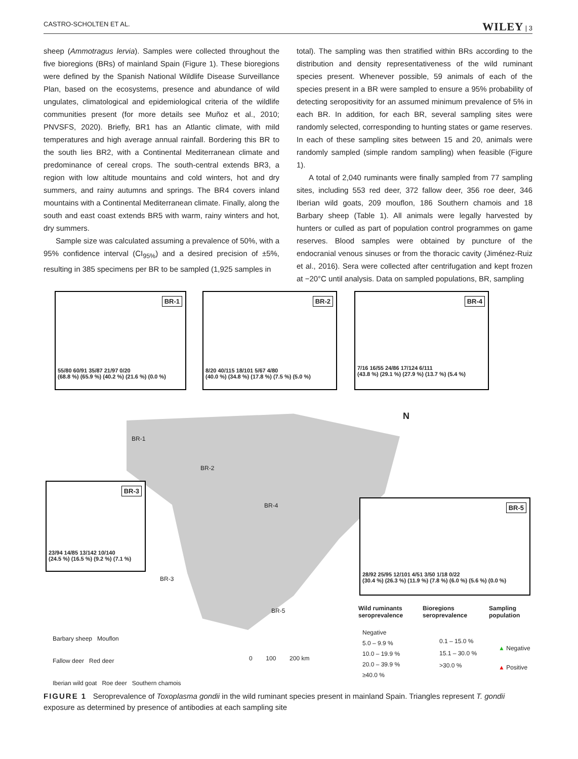CASTRO-SCHOLTEN ET AL. WILEY | 3
sheep (Ammotragus lervia). Samples were collected throughout the five bioregions (BRs) of mainland Spain (Figure 1). These bioregions were defined by the Spanish National Wildlife Disease Surveillance Plan, based on the ecosystems, presence and abundance of wild ungulates, climatological and epidemiological criteria of the wildlife communities present (for more details see Muñoz et al., 2010; PNVSFS, 2020). Briefly, BR1 has an Atlantic climate, with mild temperatures and high average annual rainfall. Bordering this BR to the south lies BR2, with a Continental Mediterranean climate and predominance of cereal crops. The south-central extends BR3, a region with low altitude mountains and cold winters, hot and dry summers, and rainy autumns and springs. The BR4 covers inland mountains with a Continental Mediterranean climate. Finally, along the south and east coast extends BR5 with warm, rainy winters and hot, dry summers.
Sample size was calculated assuming a prevalence of 50%, with a 95% confidence interval (CI<sub>95%</sub>) and a desired precision of ±5%, resulting in 385 specimens per BR to be sampled (1,925 samples in
total). The sampling was then stratified within BRs according to the distribution and density representativeness of the wild ruminant species present. Whenever possible, 59 animals of each of the species present in a BR were sampled to ensure a 95% probability of detecting seropositivity for an assumed minimum prevalence of 5% in each BR. In addition, for each BR, several sampling sites were randomly selected, corresponding to hunting states or game reserves. In each of these sampling sites between 15 and 20, animals were randomly sampled (simple random sampling) when feasible (Figure 1).
A total of 2,040 ruminants were finally sampled from 77 sampling sites, including 553 red deer, 372 fallow deer, 356 roe deer, 346 Iberian wild goats, 209 mouflon, 186 Southern chamois and 18 Barbary sheep (Table 1). All animals were legally harvested by hunters or culled as part of population control programmes on game reserves. Blood samples were obtained by puncture of the endocranial venous sinuses or from the thoracic cavity (Jiménez-Ruiz et al., 2016). Sera were collected after centrifugation and kept frozen at −20°C until analysis. Data on sampled populations, BR, sampling
BR-1
55/80 60/91 35/87 21/97 0/20
(68.8 %) (65.9 %) (40.2 %) (21.6 %) (0.0 %)
BR-2
8/20 40/115 18/101 5/67 4/80
(40.0 %) (34.8 %) (17.8 %) (7.5 %) (5.0 %)
BR-4
7/16 16/55 24/86 17/124 6/111
(43.8 %) (29.1 %) (27.9 %) (13.7 %) (5.4 %)
BR-3
23/94 14/85 13/142 10/140
(24.5 %) (16.5 %) (9.2 %) (7.1 %)
BR-5
28/92 25/95 12/101 4/51 3/50 1/18 0/22
(30.4 %) (26.3 %) (11.9 %) (7.8 %) (6.0 %) (5.6 %) (0.0 %)
BR-1
BR-2
BR-4
BR-3
BR-5
N
Barbary sheep Mouflon
Fallow deer Red deer
Iberian wild goat Roe deer Southern chamois
0 100 200 km
Wild ruminants
seroprevalence
Negative
5.0 – 9.9 %
10.0 – 19.9 %
20.0 – 39.9 %
≥40.0 %
Bioregions
seroprevalence
0.1 – 15.0 %
15.1 – 30.0 %
>30.0 %
Sampling
population
▲ Negative
▲ Positive
FIGURE 1 Seroprevalence of Toxoplasma gondii in the wild ruminant species present in mainland Spain. Triangles represent T. gondii exposure as determined by presence of antibodies at each sampling site